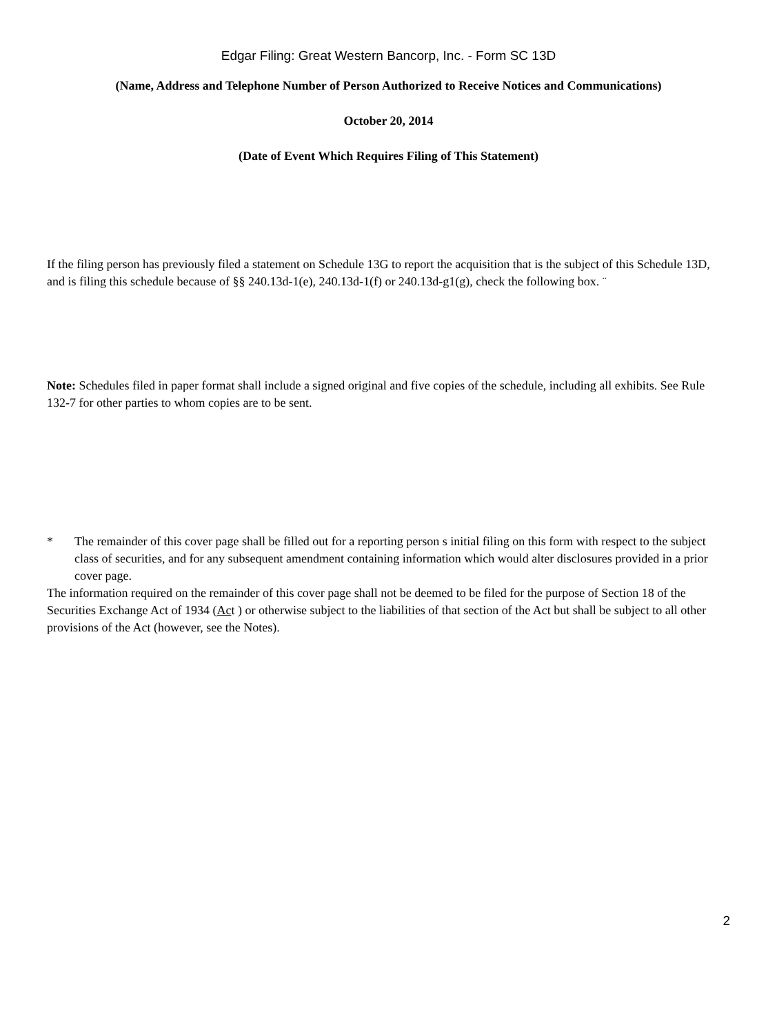Edgar Filing: Great Western Bancorp, Inc. - Form SC 13D
(Name, Address and Telephone Number of Person Authorized to Receive Notices and Communications)
October 20, 2014
(Date of Event Which Requires Filing of This Statement)
If the filing person has previously filed a statement on Schedule 13G to report the acquisition that is the subject of this Schedule 13D, and is filing this schedule because of §§ 240.13d-1(e), 240.13d-1(f) or 240.13d-g1(g), check the following box. ¨
Note: Schedules filed in paper format shall include a signed original and five copies of the schedule, including all exhibits. See Rule 132-7 for other parties to whom copies are to be sent.
* The remainder of this cover page shall be filled out for a reporting person s initial filing on this form with respect to the subject class of securities, and for any subsequent amendment containing information which would alter disclosures provided in a prior cover page.
The information required on the remainder of this cover page shall not be deemed to be filed for the purpose of Section 18 of the Securities Exchange Act of 1934 (Act ) or otherwise subject to the liabilities of that section of the Act but shall be subject to all other provisions of the Act (however, see the Notes).
2